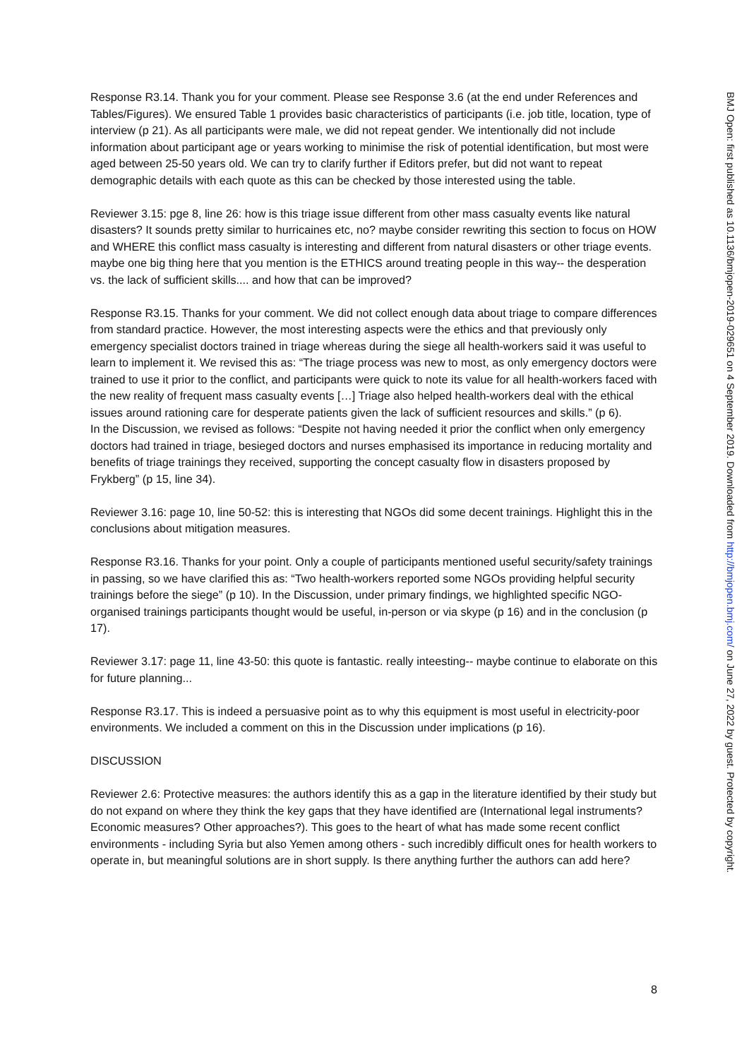Response R3.14. Thank you for your comment. Please see Response 3.6 (at the end under References and Tables/Figures). We ensured Table 1 provides basic characteristics of participants (i.e. job title, location, type of interview (p 21). As all participants were male, we did not repeat gender. We intentionally did not include information about participant age or years working to minimise the risk of potential identification, but most were aged between 25-50 years old. We can try to clarify further if Editors prefer, but did not want to repeat demographic details with each quote as this can be checked by those interested using the table.
Reviewer 3.15: pge 8, line 26: how is this triage issue different from other mass casualty events like natural disasters? It sounds pretty similar to hurricaines etc, no? maybe consider rewriting this section to focus on HOW and WHERE this conflict mass casualty is interesting and different from natural disasters or other triage events. maybe one big thing here that you mention is the ETHICS around treating people in this way-- the desperation vs. the lack of sufficient skills.... and how that can be improved?
Response R3.15. Thanks for your comment. We did not collect enough data about triage to compare differences from standard practice. However, the most interesting aspects were the ethics and that previously only emergency specialist doctors trained in triage whereas during the siege all health-workers said it was useful to learn to implement it. We revised this as: “The triage process was new to most, as only emergency doctors were trained to use it prior to the conflict, and participants were quick to note its value for all health-workers faced with the new reality of frequent mass casualty events […] Triage also helped health-workers deal with the ethical issues around rationing care for desperate patients given the lack of sufficient resources and skills.” (p 6).
In the Discussion, we revised as follows: “Despite not having needed it prior the conflict when only emergency doctors had trained in triage, besieged doctors and nurses emphasised its importance in reducing mortality and benefits of triage trainings they received, supporting the concept casualty flow in disasters proposed by Frykberg” (p 15, line 34).
Reviewer 3.16: page 10, line 50-52: this is interesting that NGOs did some decent trainings. Highlight this in the conclusions about mitigation measures.
Response R3.16. Thanks for your point. Only a couple of participants mentioned useful security/safety trainings in passing, so we have clarified this as: “Two health-workers reported some NGOs providing helpful security trainings before the siege” (p 10). In the Discussion, under primary findings, we highlighted specific NGO-organised trainings participants thought would be useful, in-person or via skype (p 16) and in the conclusion (p 17).
Reviewer 3.17: page 11, line 43-50: this quote is fantastic. really inteesting-- maybe continue to elaborate on this for future planning...
Response R3.17. This is indeed a persuasive point as to why this equipment is most useful in electricity-poor environments. We included a comment on this in the Discussion under implications (p 16).
DISCUSSION
Reviewer 2.6: Protective measures: the authors identify this as a gap in the literature identified by their study but do not expand on where they think the key gaps that they have identified are (International legal instruments? Economic measures? Other approaches?). This goes to the heart of what has made some recent conflict environments - including Syria but also Yemen among others - such incredibly difficult ones for health workers to operate in, but meaningful solutions are in short supply. Is there anything further the authors can add here?
8
BMJ Open: first published as 10.1136/bmjopen-2019-029651 on 4 September 2019. Downloaded from http://bmjopen.bmj.com/ on June 27, 2022 by guest. Protected by copyright.